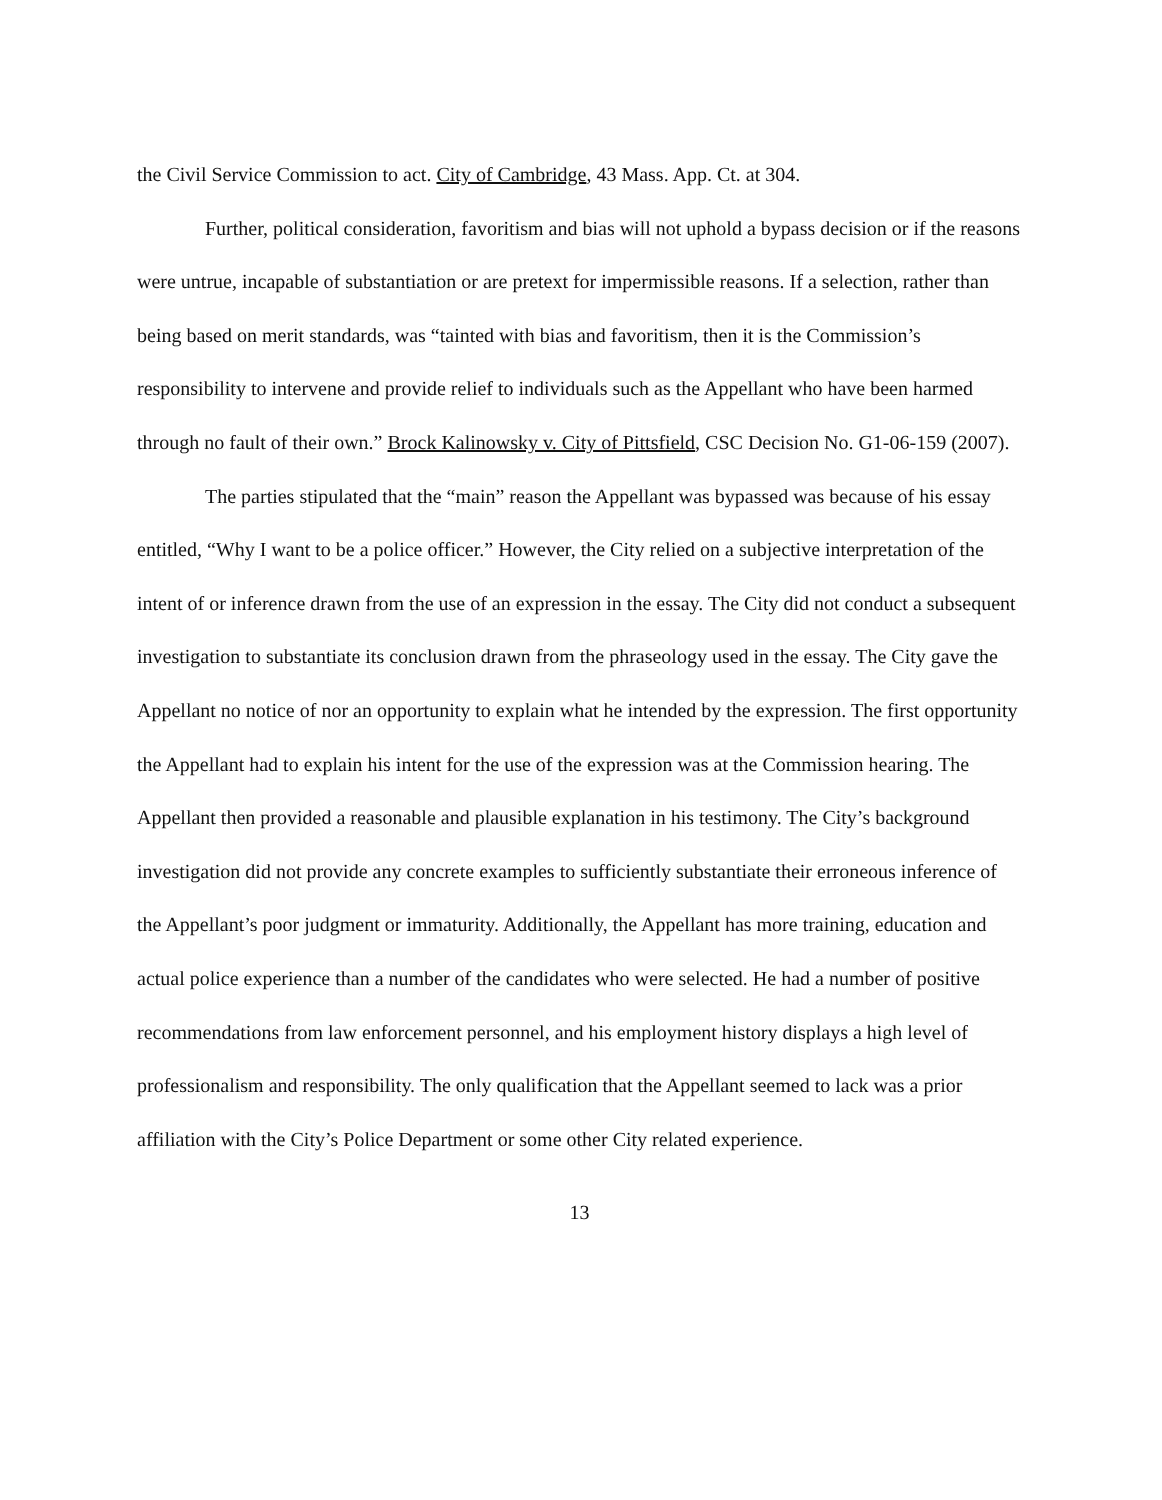the Civil Service Commission to act. City of Cambridge, 43 Mass. App. Ct. at 304.
Further, political consideration, favoritism and bias will not uphold a bypass decision or if the reasons were untrue, incapable of substantiation or are pretext for impermissible reasons. If a selection, rather than being based on merit standards, was “tainted with bias and favoritism, then it is the Commission’s responsibility to intervene and provide relief to individuals such as the Appellant who have been harmed through no fault of their own.” Brock Kalinowsky v. City of Pittsfield, CSC Decision No. G1-06-159 (2007).
The parties stipulated that the “main” reason the Appellant was bypassed was because of his essay entitled, “Why I want to be a police officer.” However, the City relied on a subjective interpretation of the intent of or inference drawn from the use of an expression in the essay. The City did not conduct a subsequent investigation to substantiate its conclusion drawn from the phraseology used in the essay. The City gave the Appellant no notice of nor an opportunity to explain what he intended by the expression. The first opportunity the Appellant had to explain his intent for the use of the expression was at the Commission hearing. The Appellant then provided a reasonable and plausible explanation in his testimony. The City’s background investigation did not provide any concrete examples to sufficiently substantiate their erroneous inference of the Appellant’s poor judgment or immaturity. Additionally, the Appellant has more training, education and actual police experience than a number of the candidates who were selected. He had a number of positive recommendations from law enforcement personnel, and his employment history displays a high level of professionalism and responsibility. The only qualification that the Appellant seemed to lack was a prior affiliation with the City’s Police Department or some other City related experience.
13